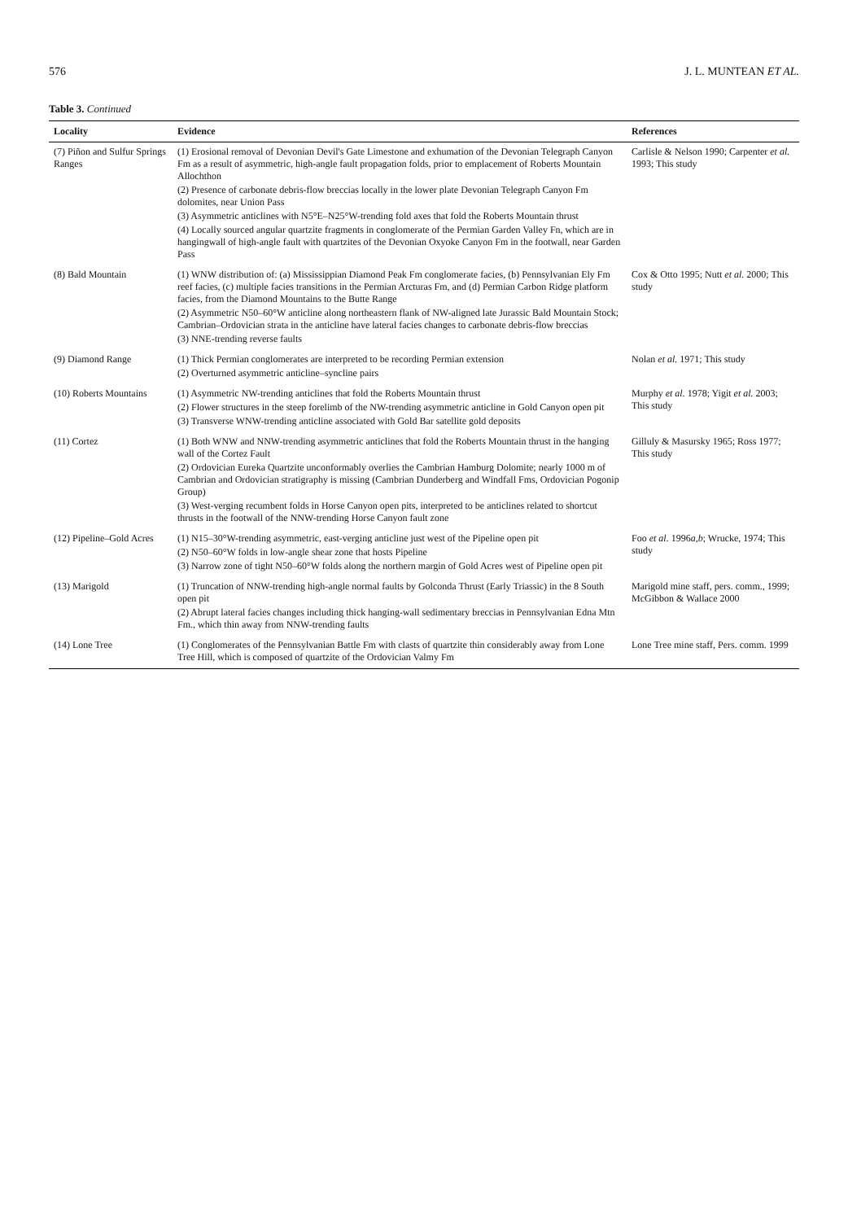576 J. L. MUNTEAN ET AL.
Table 3. Continued
| Locality | Evidence | References |
| --- | --- | --- |
| (7) Piñon and Sulfur Springs Ranges | (1) Erosional removal of Devonian Devil's Gate Limestone and exhumation of the Devonian Telegraph Canyon Fm as a result of asymmetric, high-angle fault propagation folds, prior to emplacement of Roberts Mountain Allochthon (2) Presence of carbonate debris-flow breccias locally in the lower plate Devonian Telegraph Canyon Fm dolomites, near Union Pass (3) Asymmetric anticlines with N5°E–N25°W-trending fold axes that fold the Roberts Mountain thrust (4) Locally sourced angular quartzite fragments in conglomerate of the Permian Garden Valley Fn, which are in hangingwall of high-angle fault with quartzites of the Devonian Oxyoke Canyon Fm in the footwall, near Garden Pass | Carlisle & Nelson 1990; Carpenter et al. 1993; This study |
| (8) Bald Mountain | (1) WNW distribution of: (a) Mississippian Diamond Peak Fm conglomerate facies, (b) Pennsylvanian Ely Fm reef facies, (c) multiple facies transitions in the Permian Arcturas Fm, and (d) Permian Carbon Ridge platform facies, from the Diamond Mountains to the Butte Range (2) Asymmetric N50–60°W anticline along northeastern flank of NW-aligned late Jurassic Bald Mountain Stock; Cambrian–Ordovician strata in the anticline have lateral facies changes to carbonate debris-flow breccias (3) NNE-trending reverse faults | Cox & Otto 1995; Nutt et al. 2000; This study |
| (9) Diamond Range | (1) Thick Permian conglomerates are interpreted to be recording Permian extension (2) Overturned asymmetric anticline–syncline pairs | Nolan et al. 1971; This study |
| (10) Roberts Mountains | (1) Asymmetric NW-trending anticlines that fold the Roberts Mountain thrust (2) Flower structures in the steep forelimb of the NW-trending asymmetric anticline in Gold Canyon open pit (3) Transverse WNW-trending anticline associated with Gold Bar satellite gold deposits | Murphy et al. 1978; Yigit et al. 2003; This study |
| (11) Cortez | (1) Both WNW and NNW-trending asymmetric anticlines that fold the Roberts Mountain thrust in the hanging wall of the Cortez Fault (2) Ordovician Eureka Quartzite unconformably overlies the Cambrian Hamburg Dolomite; nearly 1000 m of Cambrian and Ordovician stratigraphy is missing (Cambrian Dunderberg and Windfall Fms, Ordovician Pogonip Group) (3) West-verging recumbent folds in Horse Canyon open pits, interpreted to be anticlines related to shortcut thrusts in the footwall of the NNW-trending Horse Canyon fault zone | Gilluly & Masursky 1965; Ross 1977; This study |
| (12) Pipeline–Gold Acres | (1) N15–30°W-trending asymmetric, east-verging anticline just west of the Pipeline open pit (2) N50–60°W folds in low-angle shear zone that hosts Pipeline (3) Narrow zone of tight N50–60°W folds along the northern margin of Gold Acres west of Pipeline open pit | Foo et al. 1996 a,b ; Wrucke, 1974; This study |
| (13) Marigold | (1) Truncation of NNW-trending high-angle normal faults by Golconda Thrust (Early Triassic) in the 8 South open pit (2) Abrupt lateral facies changes including thick hanging-wall sedimentary breccias in Pennsylvanian Edna Mtn Fm., which thin away from NNW-trending faults | Marigold mine staff, pers. comm., 1999; McGibbon & Wallace 2000 |
| (14) Lone Tree | (1) Conglomerates of the Pennsylvanian Battle Fm with clasts of quartzite thin considerably away from Lone Tree Hill, which is composed of quartzite of the Ordovician Valmy Fm | Lone Tree mine staff, Pers. comm. 1999 |